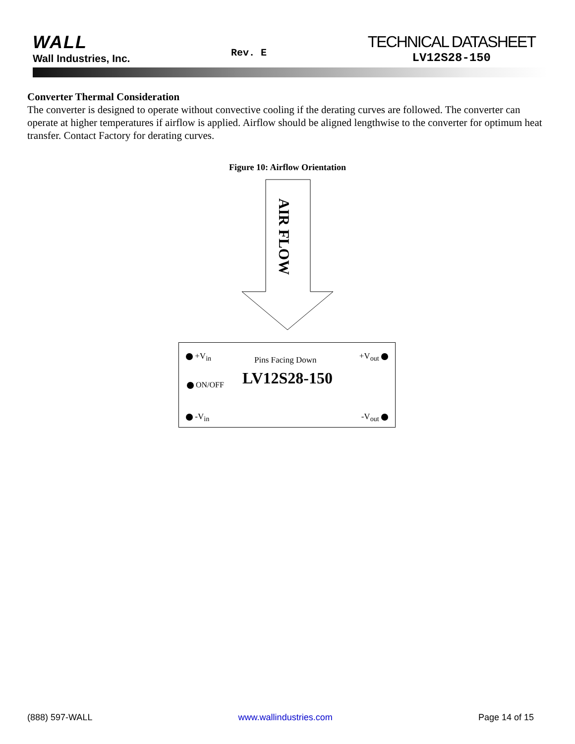WALL
Wall Industries, Inc.
Rev. E
TECHNICAL DATASHEET
LV12S28-150
Converter Thermal Consideration
The converter is designed to operate without convective cooling if the derating curves are followed. The converter can operate at higher temperatures if airflow is applied. Airflow should be aligned lengthwise to the converter for optimum heat transfer. Contact Factory for derating curves.
Figure 10: Airflow Orientation
AIR FLOW
+V<sub>in</sub> Pins Facing Down +V<sub>out</sub>
ON/OFF LV12S28-150
-V<sub>in</sub> -V<sub>out</sub>
(888) 597-WALL www.wallindustries.com Page 14 of 15